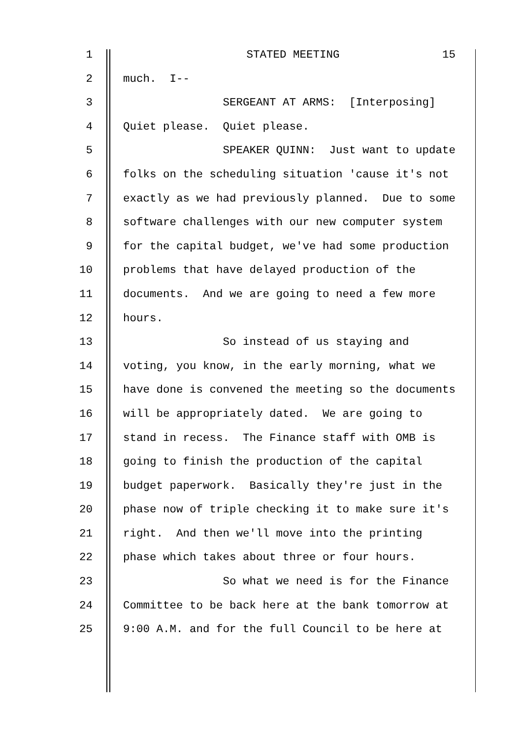15
1 STATED MEETING
2 much. I--
3 SERGEANT AT ARMS: [Interposing]
4 Quiet please. Quiet please.
5 SPEAKER QUINN: Just want to update
6 folks on the scheduling situation 'cause it's not
7 exactly as we had previously planned. Due to some
8 software challenges with our new computer system
9 for the capital budget, we've had some production
10 problems that have delayed production of the
11 documents. And we are going to need a few more
12 hours.
13 So instead of us staying and
14 voting, you know, in the early morning, what we
15 have done is convened the meeting so the documents
16 will be appropriately dated. We are going to
17 stand in recess. The Finance staff with OMB is
18 going to finish the production of the capital
19 budget paperwork. Basically they're just in the
20 phase now of triple checking it to make sure it's
21 right. And then we'll move into the printing
22 phase which takes about three or four hours.
23 So what we need is for the Finance
24 Committee to be back here at the bank tomorrow at
25 9:00 A.M. and for the full Council to be here at